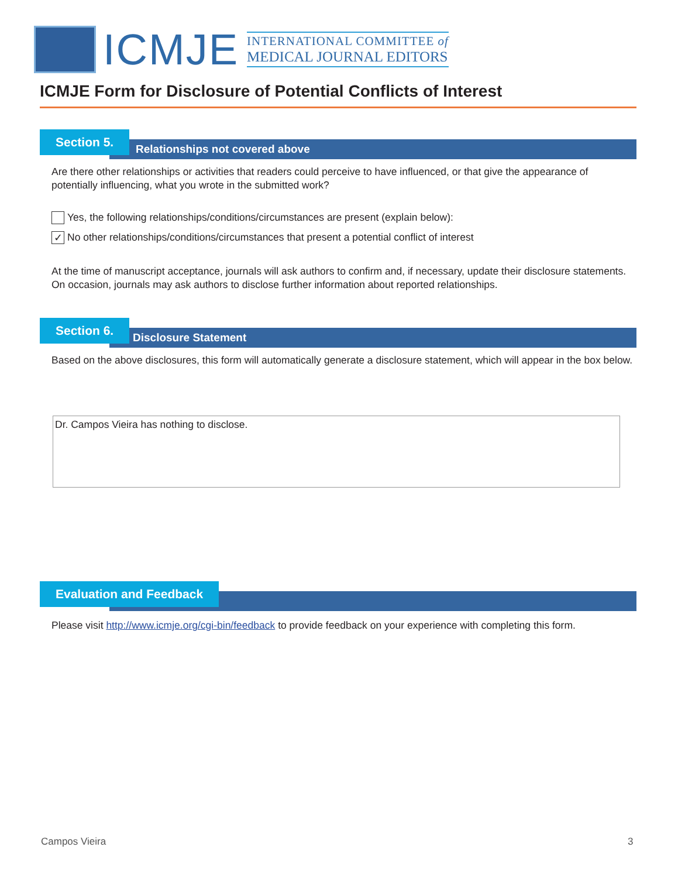ICMJE
INTERNATIONAL COMMITTEE of
MEDICAL JOURNAL EDITORS
ICMJE Form for Disclosure of Potential Conflicts of Interest
Relationships not covered above
Section 5.
Are there other relationships or activities that readers could perceive to have influenced, or that give the appearance of potentially influencing, what you wrote in the submitted work?
Yes, the following relationships/conditions/circumstances are present (explain below):
✓ No other relationships/conditions/circumstances that present a potential conflict of interest
At the time of manuscript acceptance, journals will ask authors to confirm and, if necessary, update their disclosure statements. On occasion, journals may ask authors to disclose further information about reported relationships.
Disclosure Statement
Section 6.
Based on the above disclosures, this form will automatically generate a disclosure statement, which will appear in the box below.
Dr. Campos Vieira has nothing to disclose.
Evaluation and Feedback
Please visit http://www.icmje.org/cgi-bin/feedback to provide feedback on your experience with completing this form.
Campos Vieira 3